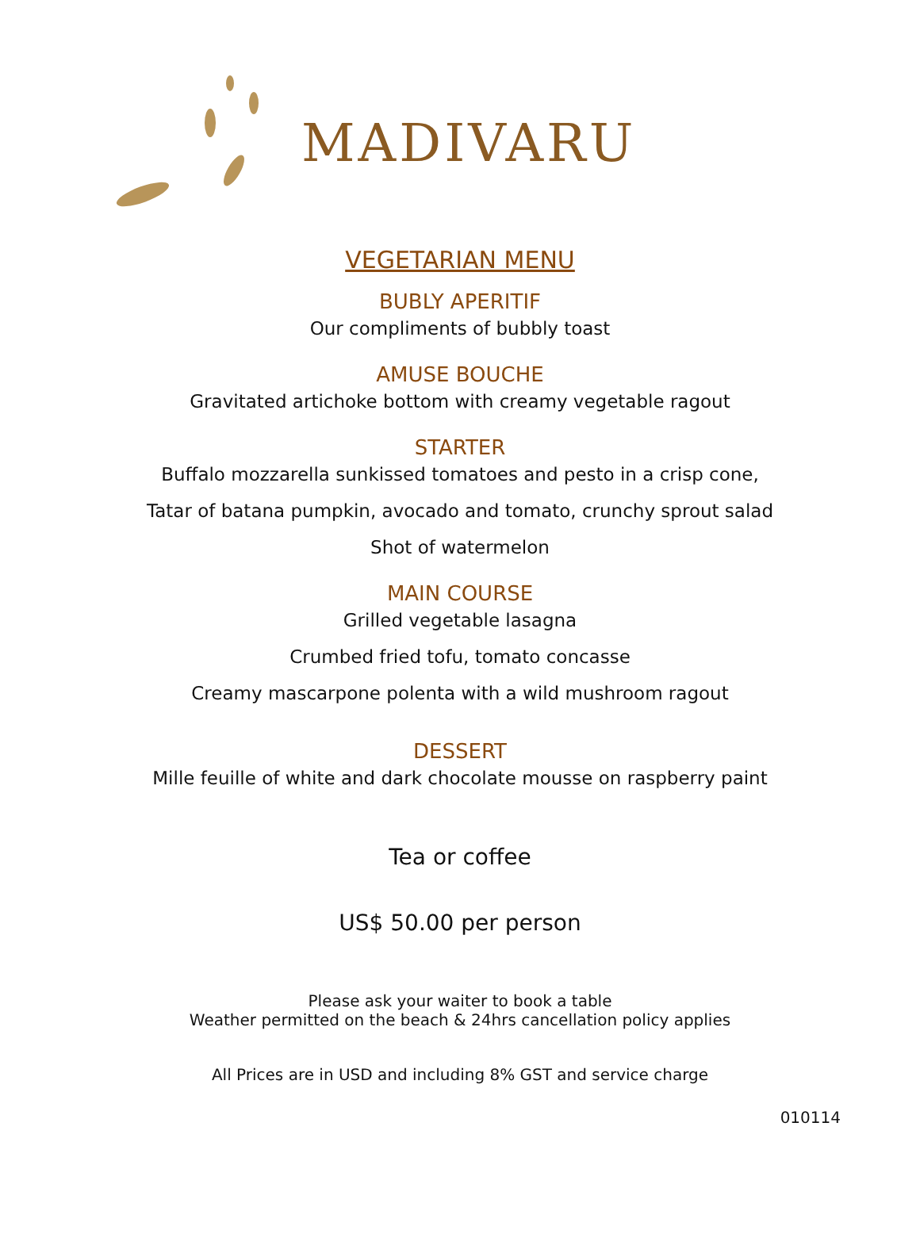MADIVARU
VEGETARIAN MENU
BUBLY APERITIF
Our compliments of bubbly toast
AMUSE BOUCHE
Gravitated artichoke bottom with creamy vegetable ragout
STARTER
Buffalo mozzarella sunkissed tomatoes and pesto in a crisp cone,
Tatar of batana pumpkin, avocado and tomato, crunchy sprout salad
Shot of watermelon
MAIN COURSE
Grilled vegetable lasagna
Crumbed fried tofu, tomato concasse
Creamy mascarpone polenta with a wild mushroom ragout
DESSERT
Mille feuille of white and dark chocolate mousse on raspberry paint
Tea or coffee
US$ 50.00 per person
Please ask your waiter to book a table
Weather permitted on the beach & 24hrs cancellation policy applies
All Prices are in USD and including 8% GST and service charge
010114